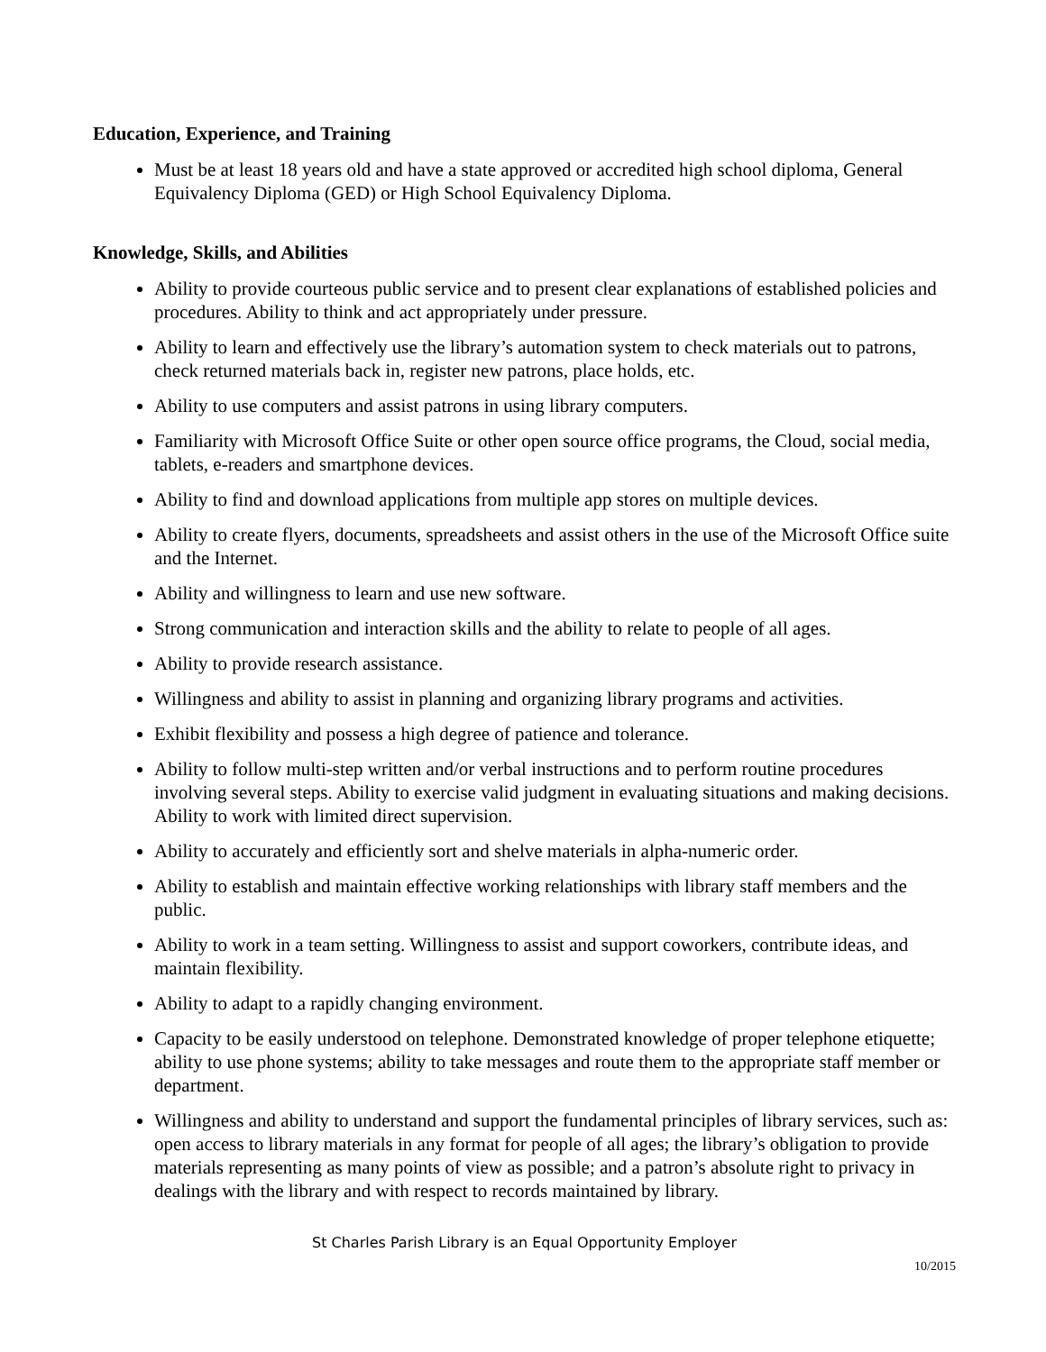Education, Experience, and Training
Must be at least 18 years old and have a state approved or accredited high school diploma, General Equivalency Diploma (GED) or High School Equivalency Diploma.
Knowledge, Skills, and Abilities
Ability to provide courteous public service and to present clear explanations of established policies and procedures. Ability to think and act appropriately under pressure.
Ability to learn and effectively use the library’s automation system to check materials out to patrons, check returned materials back in, register new patrons, place holds, etc.
Ability to use computers and assist patrons in using library computers.
Familiarity with Microsoft Office Suite or other open source office programs, the Cloud, social media, tablets, e-readers and smartphone devices.
Ability to find and download applications from multiple app stores on multiple devices.
Ability to create flyers, documents, spreadsheets and assist others in the use of the Microsoft Office suite and the Internet.
Ability and willingness to learn and use new software.
Strong communication and interaction skills and the ability to relate to people of all ages.
Ability to provide research assistance.
Willingness and ability to assist in planning and organizing library programs and activities.
Exhibit flexibility and possess a high degree of patience and tolerance.
Ability to follow multi-step written and/or verbal instructions and to perform routine procedures involving several steps. Ability to exercise valid judgment in evaluating situations and making decisions. Ability to work with limited direct supervision.
Ability to accurately and efficiently sort and shelve materials in alpha-numeric order.
Ability to establish and maintain effective working relationships with library staff members and the public.
Ability to work in a team setting. Willingness to assist and support coworkers, contribute ideas, and maintain flexibility.
Ability to adapt to a rapidly changing environment.
Capacity to be easily understood on telephone. Demonstrated knowledge of proper telephone etiquette; ability to use phone systems; ability to take messages and route them to the appropriate staff member or department.
Willingness and ability to understand and support the fundamental principles of library services, such as: open access to library materials in any format for people of all ages; the library’s obligation to provide materials representing as many points of view as possible; and a patron’s absolute right to privacy in dealings with the library and with respect to records maintained by library.
St Charles Parish Library is an Equal Opportunity Employer
10/2015